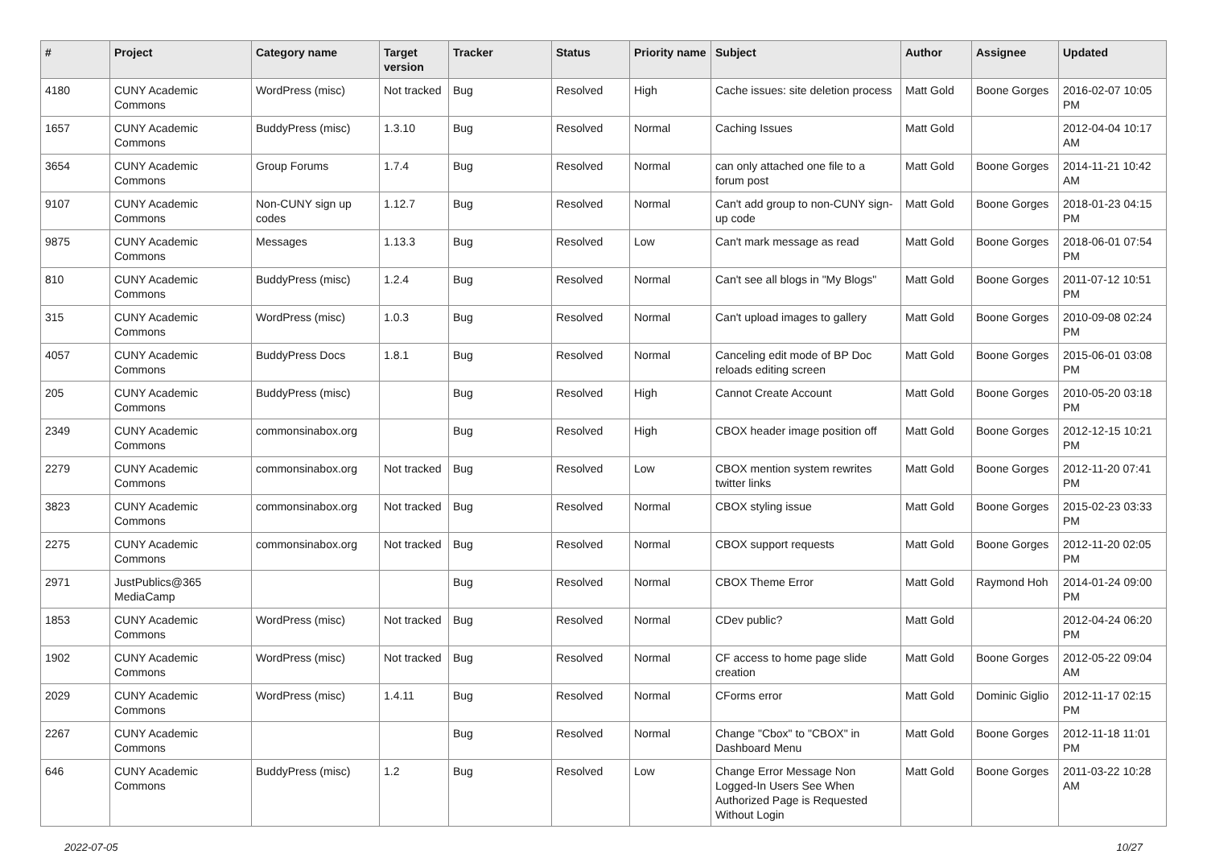| # | Project | Category name | Target version | Tracker | Status | Priority name | Subject | Author | Assignee | Updated |
| --- | --- | --- | --- | --- | --- | --- | --- | --- | --- | --- |
| 4180 | CUNY Academic Commons | WordPress (misc) | Not tracked | Bug | Resolved | High | Cache issues: site deletion process | Matt Gold | Boone Gorges | 2016-02-07 10:05 PM |
| 1657 | CUNY Academic Commons | BuddyPress (misc) | 1.3.10 | Bug | Resolved | Normal | Caching Issues | Matt Gold | | 2012-04-04 10:17 AM |
| 3654 | CUNY Academic Commons | Group Forums | 1.7.4 | Bug | Resolved | Normal | can only attached one file to a forum post | Matt Gold | Boone Gorges | 2014-11-21 10:42 AM |
| 9107 | CUNY Academic Commons | Non-CUNY sign up codes | 1.12.7 | Bug | Resolved | Normal | Can't add group to non-CUNY sign-up code | Matt Gold | Boone Gorges | 2018-01-23 04:15 PM |
| 9875 | CUNY Academic Commons | Messages | 1.13.3 | Bug | Resolved | Low | Can't mark message as read | Matt Gold | Boone Gorges | 2018-06-01 07:54 PM |
| 810 | CUNY Academic Commons | BuddyPress (misc) | 1.2.4 | Bug | Resolved | Normal | Can't see all blogs in "My Blogs" | Matt Gold | Boone Gorges | 2011-07-12 10:51 PM |
| 315 | CUNY Academic Commons | WordPress (misc) | 1.0.3 | Bug | Resolved | Normal | Can't upload images to gallery | Matt Gold | Boone Gorges | 2010-09-08 02:24 PM |
| 4057 | CUNY Academic Commons | BuddyPress Docs | 1.8.1 | Bug | Resolved | Normal | Canceling edit mode of BP Doc reloads editing screen | Matt Gold | Boone Gorges | 2015-06-01 03:08 PM |
| 205 | CUNY Academic Commons | BuddyPress (misc) | | Bug | Resolved | High | Cannot Create Account | Matt Gold | Boone Gorges | 2010-05-20 03:18 PM |
| 2349 | CUNY Academic Commons | commonsinabox.org | | Bug | Resolved | High | CBOX header image position off | Matt Gold | Boone Gorges | 2012-12-15 10:21 PM |
| 2279 | CUNY Academic Commons | commonsinabox.org | Not tracked | Bug | Resolved | Low | CBOX mention system rewrites twitter links | Matt Gold | Boone Gorges | 2012-11-20 07:41 PM |
| 3823 | CUNY Academic Commons | commonsinabox.org | Not tracked | Bug | Resolved | Normal | CBOX styling issue | Matt Gold | Boone Gorges | 2015-02-23 03:33 PM |
| 2275 | CUNY Academic Commons | commonsinabox.org | Not tracked | Bug | Resolved | Normal | CBOX support requests | Matt Gold | Boone Gorges | 2012-11-20 02:05 PM |
| 2971 | JustPublics@365 MediaCamp | | | Bug | Resolved | Normal | CBOX Theme Error | Matt Gold | Raymond Hoh | 2014-01-24 09:00 PM |
| 1853 | CUNY Academic Commons | WordPress (misc) | Not tracked | Bug | Resolved | Normal | CDev public? | Matt Gold | | 2012-04-24 06:20 PM |
| 1902 | CUNY Academic Commons | WordPress (misc) | Not tracked | Bug | Resolved | Normal | CF access to home page slide creation | Matt Gold | Boone Gorges | 2012-05-22 09:04 AM |
| 2029 | CUNY Academic Commons | WordPress (misc) | 1.4.11 | Bug | Resolved | Normal | CForms error | Matt Gold | Dominic Giglio | 2012-11-17 02:15 PM |
| 2267 | CUNY Academic Commons | | | Bug | Resolved | Normal | Change "Cbox" to "CBOX" in Dashboard Menu | Matt Gold | Boone Gorges | 2012-11-18 11:01 PM |
| 646 | CUNY Academic Commons | BuddyPress (misc) | 1.2 | Bug | Resolved | Low | Change Error Message Non Logged-In Users See When Authorized Page is Requested Without Login | Matt Gold | Boone Gorges | 2011-03-22 10:28 AM |
2022-07-05 10/27